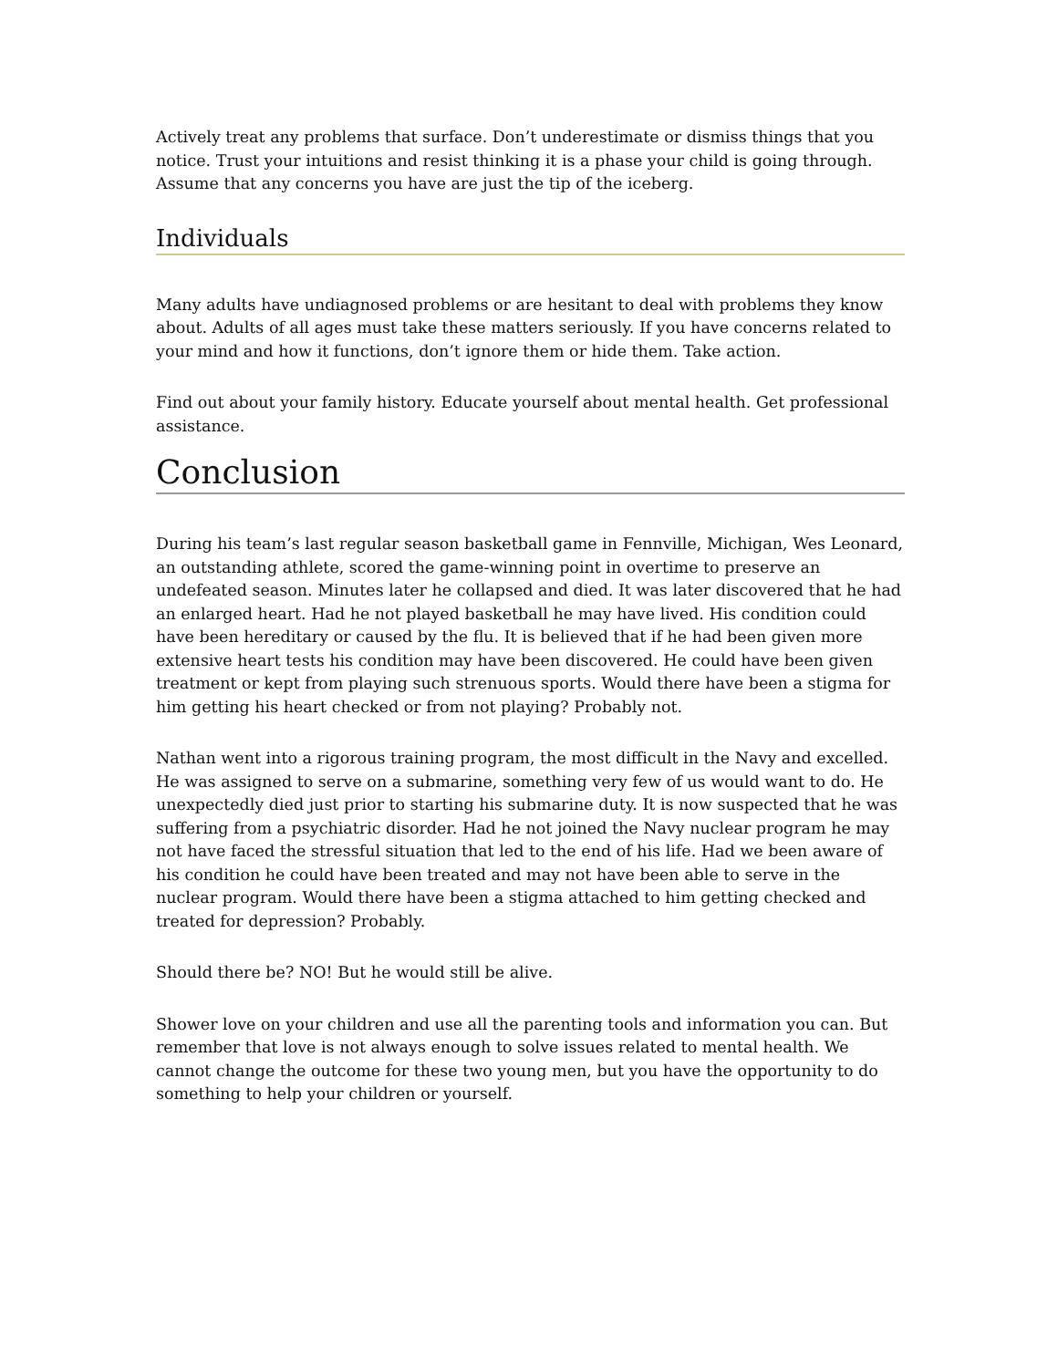Actively treat any problems that surface. Don’t underestimate or dismiss things that you notice. Trust your intuitions and resist thinking it is a phase your child is going through. Assume that any concerns you have are just the tip of the iceberg.
Individuals
Many adults have undiagnosed problems or are hesitant to deal with problems they know about. Adults of all ages must take these matters seriously. If you have concerns related to your mind and how it functions, don’t ignore them or hide them. Take action.
Find out about your family history. Educate yourself about mental health. Get professional assistance.
Conclusion
During his team’s last regular season basketball game in Fennville, Michigan, Wes Leonard, an outstanding athlete, scored the game-winning point in overtime to preserve an undefeated season. Minutes later he collapsed and died. It was later discovered that he had an enlarged heart. Had he not played basketball he may have lived. His condition could have been hereditary or caused by the flu. It is believed that if he had been given more extensive heart tests his condition may have been discovered. He could have been given treatment or kept from playing such strenuous sports. Would there have been a stigma for him getting his heart checked or from not playing? Probably not.
Nathan went into a rigorous training program, the most difficult in the Navy and excelled. He was assigned to serve on a submarine, something very few of us would want to do. He unexpectedly died just prior to starting his submarine duty. It is now suspected that he was suffering from a psychiatric disorder. Had he not joined the Navy nuclear program he may not have faced the stressful situation that led to the end of his life. Had we been aware of his condition he could have been treated and may not have been able to serve in the nuclear program. Would there have been a stigma attached to him getting checked and treated for depression? Probably.
Should there be? NO! But he would still be alive.
Shower love on your children and use all the parenting tools and information you can. But remember that love is not always enough to solve issues related to mental health. We cannot change the outcome for these two young men, but you have the opportunity to do something to help your children or yourself.